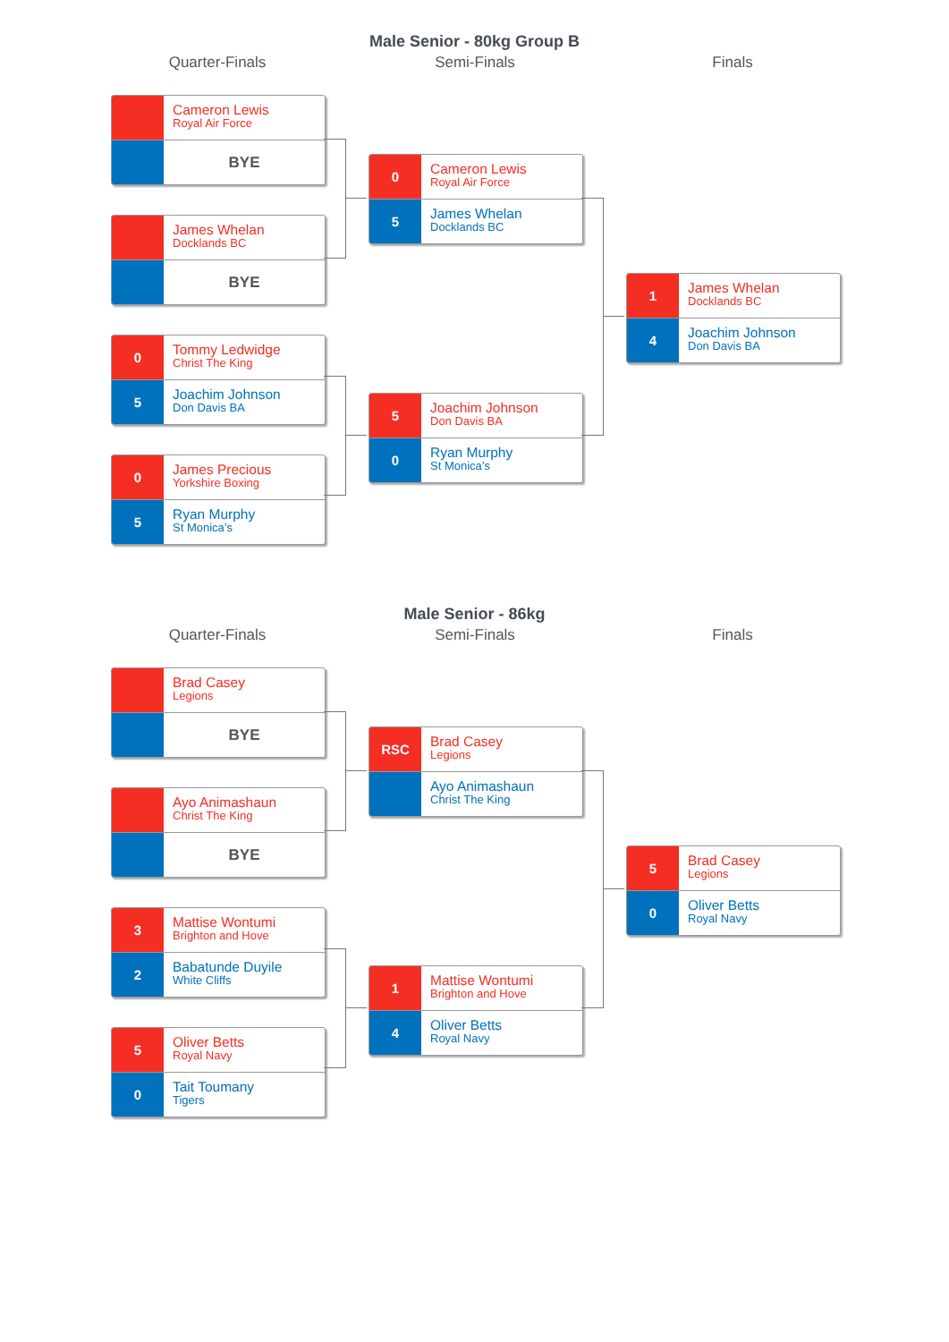Male Senior - 80kg Group B
Quarter-Finals Semi-Finals Finals
Cameron Lewis
Royal Air Force
BYE
James Whelan
Docklands BC
BYE
0
Tommy Ledwidge
Christ The King
5
Joachim Johnson
Don Davis BA
0
James Precious
Yorkshire Boxing
5
Ryan Murphy
St Monica’s
0
Cameron Lewis
Royal Air Force
5
James Whelan
Docklands BC
5
Joachim Johnson
Don Davis BA
0
Ryan Murphy
St Monica’s
1
James Whelan
Docklands BC
4
Joachim Johnson
Don Davis BA
Male Senior - 86kg
Quarter-Finals Semi-Finals Finals
Brad Casey
Legions
BYE
Ayo Animashaun
Christ The King
BYE
3
Mattise Wontumi
Brighton and Hove
2
Babatunde Duyile
White Cliffs
5
Oliver Betts
Royal Navy
0
Tait Toumany
Tigers
RSC
Brad Casey
Legions
Ayo Animashaun
Christ The King
1
Mattise Wontumi
Brighton and Hove
4
Oliver Betts
Royal Navy
5
Brad Casey
Legions
0
Oliver Betts
Royal Navy